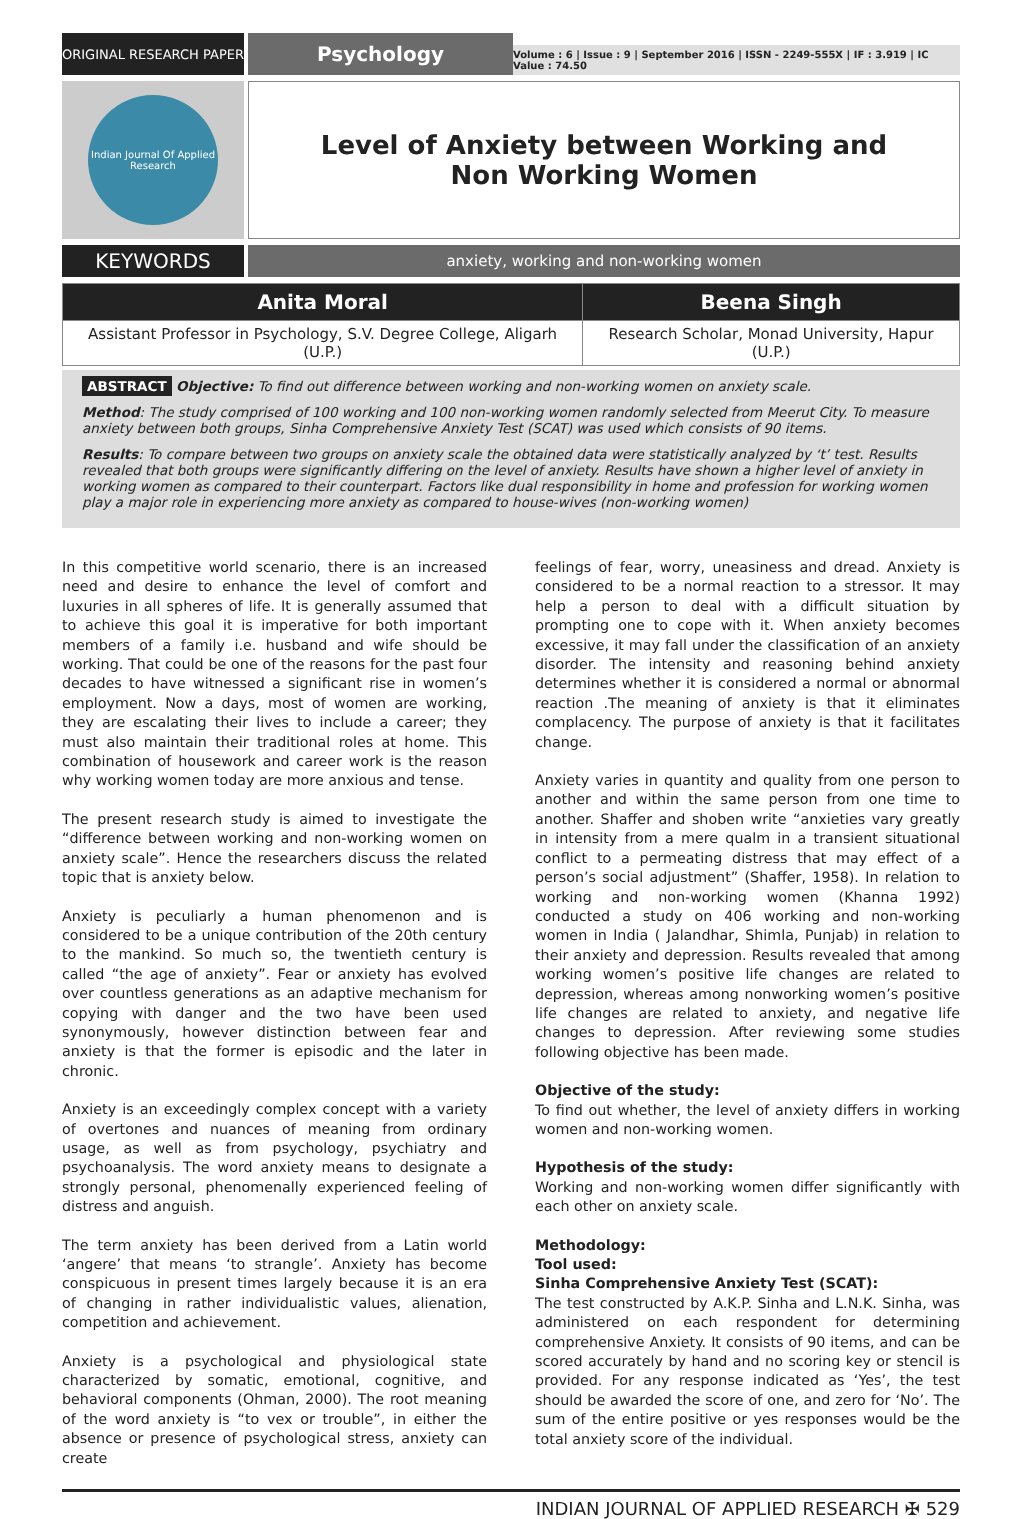ORIGINAL RESEARCH PAPER
Psychology
Volume : 6 | Issue : 9 | September 2016 | ISSN - 2249-555X | IF : 3.919 | IC Value : 74.50
Indian Journal Of Applied Research
Level of Anxiety between Working and Non Working Women
KEYWORDS
anxiety, working and non-working women
| Anita Moral | Beena Singh |
| --- | --- |
| Assistant Professor in Psychology, S.V. Degree College, Aligarh (U.P.) | Research Scholar, Monad University, Hapur (U.P.) |
ABSTRACT Objective: To find out difference between working and non-working women on anxiety scale.
Method: The study comprised of 100 working and 100 non-working women randomly selected from Meerut City. To measure anxiety between both groups, Sinha Comprehensive Anxiety Test (SCAT) was used which consists of 90 items.
Results: To compare between two groups on anxiety scale the obtained data were statistically analyzed by ‘t’ test. Results revealed that both groups were significantly differing on the level of anxiety. Results have shown a higher level of anxiety in working women as compared to their counterpart. Factors like dual responsibility in home and profession for working women play a major role in experiencing more anxiety as compared to house-wives (non-working women)
In this competitive world scenario, there is an increased need and desire to enhance the level of comfort and luxuries in all spheres of life. It is generally assumed that to achieve this goal it is imperative for both important members of a family i.e. husband and wife should be working. That could be one of the reasons for the past four decades to have witnessed a significant rise in women’s employment. Now a days, most of women are working, they are escalating their lives to include a career; they must also maintain their traditional roles at home. This combination of housework and career work is the reason why working women today are more anxious and tense.
The present research study is aimed to investigate the “difference between working and non-working women on anxiety scale”. Hence the researchers discuss the related topic that is anxiety below.
Anxiety is peculiarly a human phenomenon and is considered to be a unique contribution of the 20th century to the mankind. So much so, the twentieth century is called “the age of anxiety”. Fear or anxiety has evolved over countless generations as an adaptive mechanism for copying with danger and the two have been used synonymously, however distinction between fear and anxiety is that the former is episodic and the later in chronic.
Anxiety is an exceedingly complex concept with a variety of overtones and nuances of meaning from ordinary usage, as well as from psychology, psychiatry and psychoanalysis. The word anxiety means to designate a strongly personal, phenomenally experienced feeling of distress and anguish.
The term anxiety has been derived from a Latin world ‘angere’ that means ‘to strangle’. Anxiety has become conspicuous in present times largely because it is an era of changing in rather individualistic values, alienation, competition and achievement.
Anxiety is a psychological and physiological state characterized by somatic, emotional, cognitive, and behavioral components (Ohman, 2000). The root meaning of the word anxiety is “to vex or trouble”, in either the absence or presence of psychological stress, anxiety can create
feelings of fear, worry, uneasiness and dread. Anxiety is considered to be a normal reaction to a stressor. It may help a person to deal with a difficult situation by prompting one to cope with it. When anxiety becomes excessive, it may fall under the classification of an anxiety disorder. The intensity and reasoning behind anxiety determines whether it is considered a normal or abnormal reaction .The meaning of anxiety is that it eliminates complacency. The purpose of anxiety is that it facilitates change.
Anxiety varies in quantity and quality from one person to another and within the same person from one time to another. Shaffer and shoben write “anxieties vary greatly in intensity from a mere qualm in a transient situational conflict to a permeating distress that may effect of a person’s social adjustment” (Shaffer, 1958). In relation to working and non-working women (Khanna 1992) conducted a study on 406 working and non-working women in India ( Jalandhar, Shimla, Punjab) in relation to their anxiety and depression. Results revealed that among working women’s positive life changes are related to depression, whereas among nonworking women’s positive life changes are related to anxiety, and negative life changes to depression. After reviewing some studies following objective has been made.
Objective of the study:
To find out whether, the level of anxiety differs in working women and non-working women.
Hypothesis of the study:
Working and non-working women differ significantly with each other on anxiety scale.
Methodology:
Tool used:
Sinha Comprehensive Anxiety Test (SCAT):
The test constructed by A.K.P. Sinha and L.N.K. Sinha, was administered on each respondent for determining comprehensive Anxiety. It consists of 90 items, and can be scored accurately by hand and no scoring key or stencil is provided. For any response indicated as ‘Yes’, the test should be awarded the score of one, and zero for ‘No’. The sum of the entire positive or yes responses would be the total anxiety score of the individual.
INDIAN JOURNAL OF APPLIED RESEARCH ✠ 529